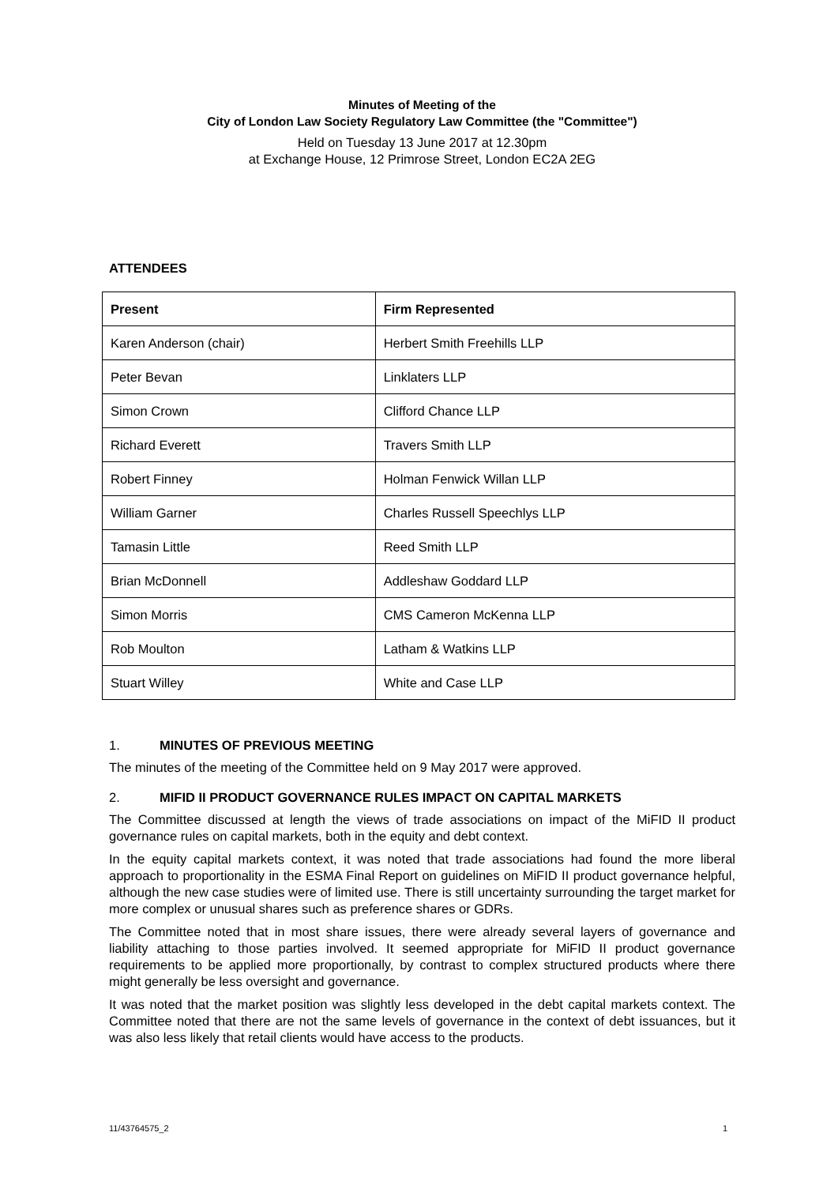Minutes of Meeting of the
City of London Law Society Regulatory Law Committee (the "Committee")
Held on Tuesday 13 June 2017 at 12.30pm
at Exchange House, 12 Primrose Street, London EC2A 2EG
ATTENDEES
| Present | Firm Represented |
| --- | --- |
| Karen Anderson (chair) | Herbert Smith Freehills LLP |
| Peter Bevan | Linklaters LLP |
| Simon Crown | Clifford Chance LLP |
| Richard Everett | Travers Smith LLP |
| Robert Finney | Holman Fenwick Willan LLP |
| William Garner | Charles Russell Speechlys LLP |
| Tamasin Little | Reed Smith LLP |
| Brian McDonnell | Addleshaw Goddard LLP |
| Simon Morris | CMS Cameron McKenna LLP |
| Rob Moulton | Latham & Watkins LLP |
| Stuart Willey | White and Case LLP |
1. MINUTES OF PREVIOUS MEETING
The minutes of the meeting of the Committee held on 9 May 2017 were approved.
2. MIFID II PRODUCT GOVERNANCE RULES IMPACT ON CAPITAL MARKETS
The Committee discussed at length the views of trade associations on impact of the MiFID II product governance rules on capital markets, both in the equity and debt context.
In the equity capital markets context, it was noted that trade associations had found the more liberal approach to proportionality in the ESMA Final Report on guidelines on MiFID II product governance helpful, although the new case studies were of limited use. There is still uncertainty surrounding the target market for more complex or unusual shares such as preference shares or GDRs.
The Committee noted that in most share issues, there were already several layers of governance and liability attaching to those parties involved. It seemed appropriate for MiFID II product governance requirements to be applied more proportionally, by contrast to complex structured products where there might generally be less oversight and governance.
It was noted that the market position was slightly less developed in the debt capital markets context. The Committee noted that there are not the same levels of governance in the context of debt issuances, but it was also less likely that retail clients would have access to the products.
11/43764575_2 1